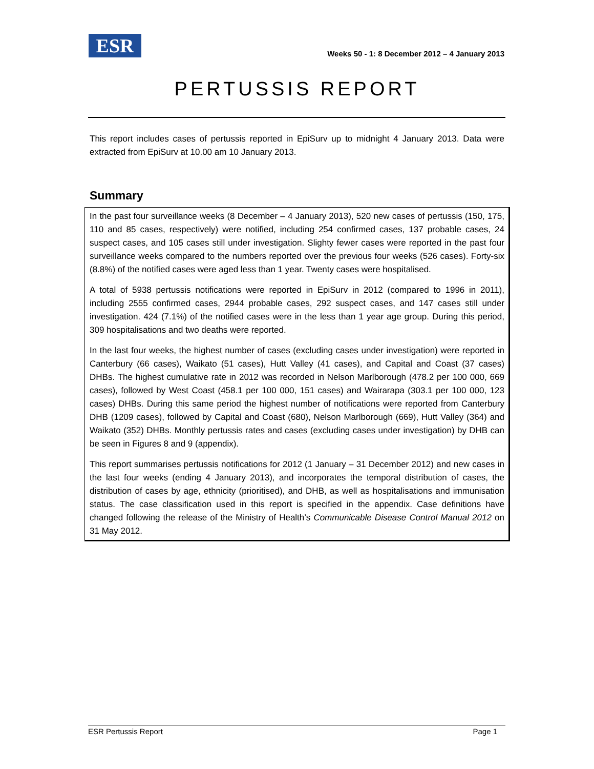ESR
Weeks 50 - 1: 8 December 2012 – 4 January 2013
PERTUSSIS REPORT
This report includes cases of pertussis reported in EpiSurv up to midnight 4 January 2013. Data were extracted from EpiSurv at 10.00 am 10 January 2013.
Summary
In the past four surveillance weeks (8 December – 4 January 2013), 520 new cases of pertussis (150, 175, 110 and 85 cases, respectively) were notified, including 254 confirmed cases, 137 probable cases, 24 suspect cases, and 105 cases still under investigation. Slighty fewer cases were reported in the past four surveillance weeks compared to the numbers reported over the previous four weeks (526 cases). Forty-six (8.8%) of the notified cases were aged less than 1 year. Twenty cases were hospitalised.
A total of 5938 pertussis notifications were reported in EpiSurv in 2012 (compared to 1996 in 2011), including 2555 confirmed cases, 2944 probable cases, 292 suspect cases, and 147 cases still under investigation. 424 (7.1%) of the notified cases were in the less than 1 year age group. During this period, 309 hospitalisations and two deaths were reported.
In the last four weeks, the highest number of cases (excluding cases under investigation) were reported in Canterbury (66 cases), Waikato (51 cases), Hutt Valley (41 cases), and Capital and Coast (37 cases) DHBs. The highest cumulative rate in 2012 was recorded in Nelson Marlborough (478.2 per 100 000, 669 cases), followed by West Coast (458.1 per 100 000, 151 cases) and Wairarapa (303.1 per 100 000, 123 cases) DHBs. During this same period the highest number of notifications were reported from Canterbury DHB (1209 cases), followed by Capital and Coast (680), Nelson Marlborough (669), Hutt Valley (364) and Waikato (352) DHBs. Monthly pertussis rates and cases (excluding cases under investigation) by DHB can be seen in Figures 8 and 9 (appendix).
This report summarises pertussis notifications for 2012 (1 January – 31 December 2012) and new cases in the last four weeks (ending 4 January 2013), and incorporates the temporal distribution of cases, the distribution of cases by age, ethnicity (prioritised), and DHB, as well as hospitalisations and immunisation status. The case classification used in this report is specified in the appendix. Case definitions have changed following the release of the Ministry of Health’s Communicable Disease Control Manual 2012 on 31 May 2012.
ESR Pertussis Report Page 1